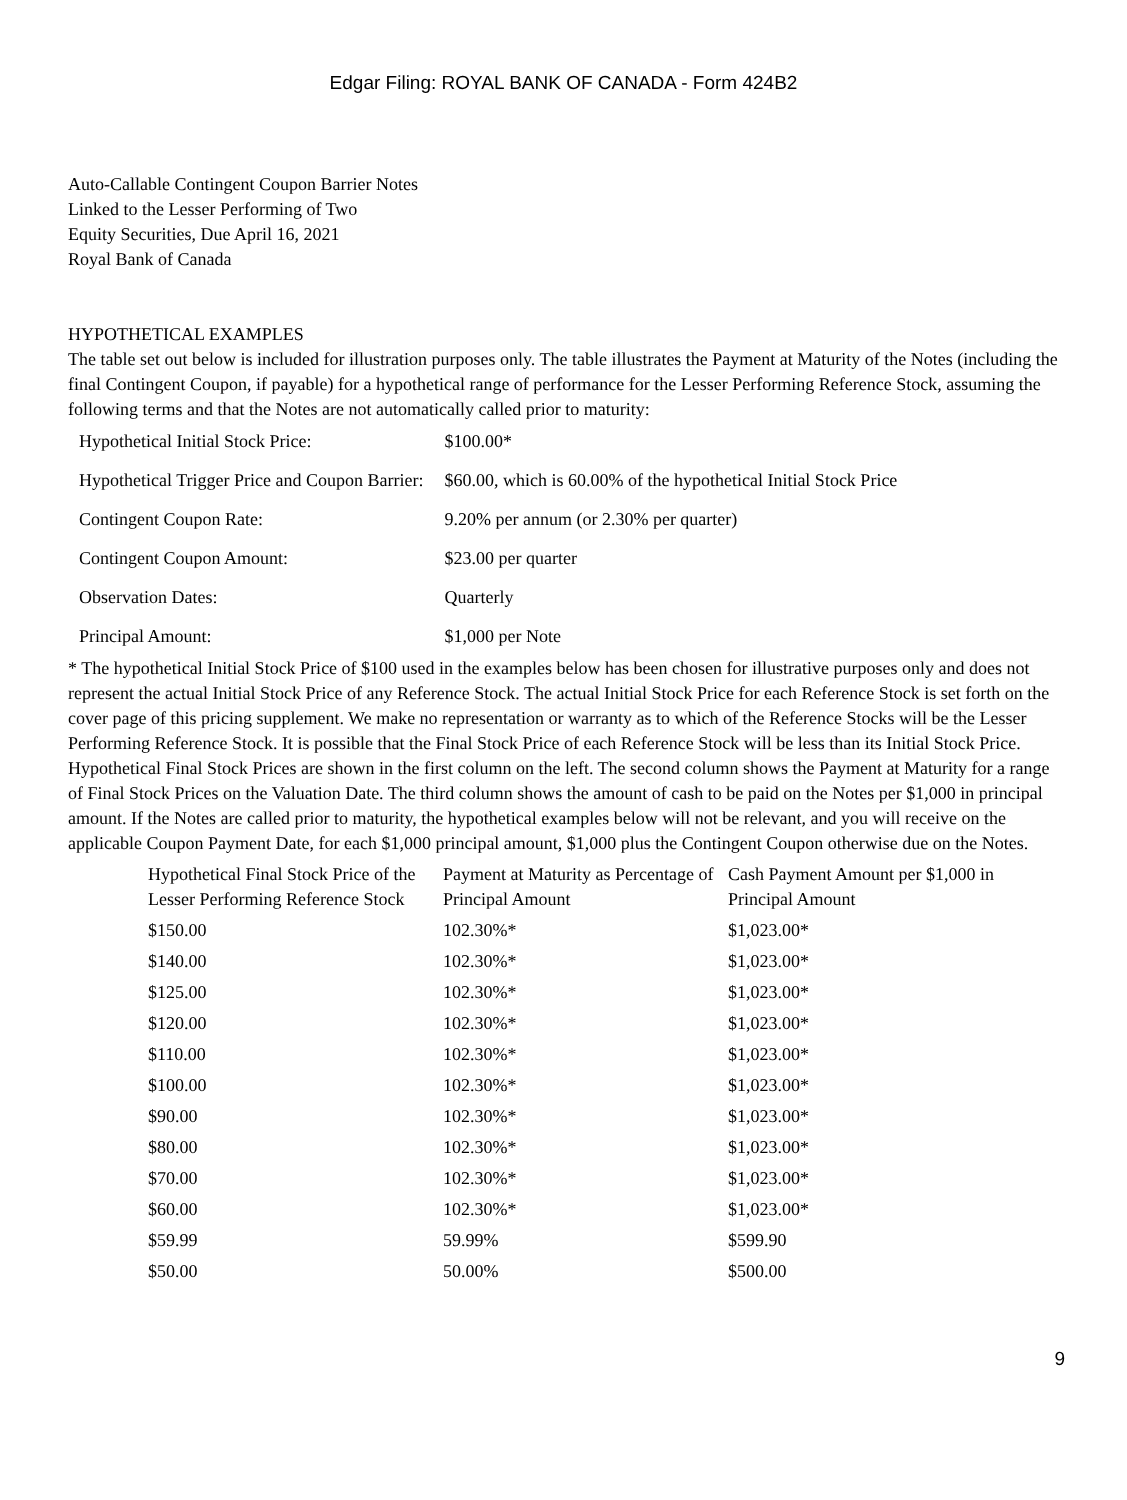Edgar Filing: ROYAL BANK OF CANADA - Form 424B2
Auto-Callable Contingent Coupon Barrier Notes
Linked to the Lesser Performing of Two
Equity Securities, Due April 16, 2021
Royal Bank of Canada
HYPOTHETICAL EXAMPLES
The table set out below is included for illustration purposes only. The table illustrates the Payment at Maturity of the Notes (including the final Contingent Coupon, if payable) for a hypothetical range of performance for the Lesser Performing Reference Stock, assuming the following terms and that the Notes are not automatically called prior to maturity:
| Hypothetical Initial Stock Price: | $100.00* |
| Hypothetical Trigger Price and Coupon Barrier: | $60.00, which is 60.00% of the hypothetical Initial Stock Price |
| Contingent Coupon Rate: | 9.20% per annum (or 2.30% per quarter) |
| Contingent Coupon Amount: | $23.00 per quarter |
| Observation Dates: | Quarterly |
| Principal Amount: | $1,000 per Note |
* The hypothetical Initial Stock Price of $100 used in the examples below has been chosen for illustrative purposes only and does not represent the actual Initial Stock Price of any Reference Stock. The actual Initial Stock Price for each Reference Stock is set forth on the cover page of this pricing supplement. We make no representation or warranty as to which of the Reference Stocks will be the Lesser Performing Reference Stock. It is possible that the Final Stock Price of each Reference Stock will be less than its Initial Stock Price.
Hypothetical Final Stock Prices are shown in the first column on the left. The second column shows the Payment at Maturity for a range of Final Stock Prices on the Valuation Date. The third column shows the amount of cash to be paid on the Notes per $1,000 in principal amount. If the Notes are called prior to maturity, the hypothetical examples below will not be relevant, and you will receive on the applicable Coupon Payment Date, for each $1,000 principal amount, $1,000 plus the Contingent Coupon otherwise due on the Notes.
| Hypothetical Final Stock Price of the Lesser Performing Reference Stock | Payment at Maturity as Percentage of Principal Amount | Cash Payment Amount per $1,000 in Principal Amount |
| --- | --- | --- |
| $150.00 | 102.30%* | $1,023.00* |
| $140.00 | 102.30%* | $1,023.00* |
| $125.00 | 102.30%* | $1,023.00* |
| $120.00 | 102.30%* | $1,023.00* |
| $110.00 | 102.30%* | $1,023.00* |
| $100.00 | 102.30%* | $1,023.00* |
| $90.00 | 102.30%* | $1,023.00* |
| $80.00 | 102.30%* | $1,023.00* |
| $70.00 | 102.30%* | $1,023.00* |
| $60.00 | 102.30%* | $1,023.00* |
| $59.99 | 59.99% | $599.90 |
| $50.00 | 50.00% | $500.00 |
9